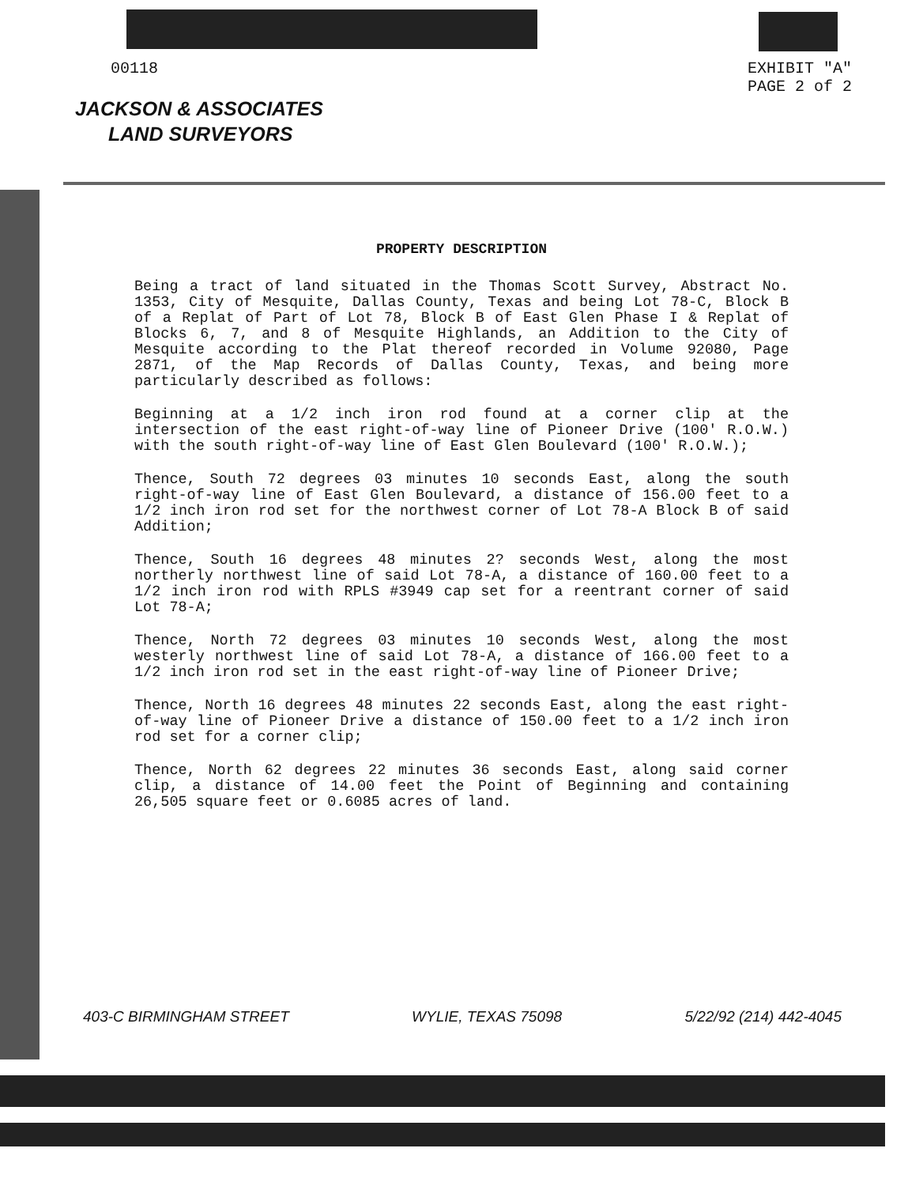00118 EXHIBIT "A"
PAGE 2 of 2
JACKSON & ASSOCIATES
LAND SURVEYORS
PROPERTY DESCRIPTION
Being a tract of land situated in the Thomas Scott Survey, Abstract No. 1353, City of Mesquite, Dallas County, Texas and being Lot 78-C, Block B of a Replat of Part of Lot 78, Block B of East Glen Phase I & Replat of Blocks 6, 7, and 8 of Mesquite Highlands, an Addition to the City of Mesquite according to the Plat thereof recorded in Volume 92080, Page 2871, of the Map Records of Dallas County, Texas, and being more particularly described as follows:
Beginning at a 1/2 inch iron rod found at a corner clip at the intersection of the east right-of-way line of Pioneer Drive (100' R.O.W.) with the south right-of-way line of East Glen Boulevard (100' R.O.W.);
Thence, South 72 degrees 03 minutes 10 seconds East, along the south right-of-way line of East Glen Boulevard, a distance of 156.00 feet to a 1/2 inch iron rod set for the northwest corner of Lot 78-A Block B of said Addition;
Thence, South 16 degrees 48 minutes 2? seconds West, along the most northerly northwest line of said Lot 78-A, a distance of 160.00 feet to a 1/2 inch iron rod with RPLS #3949 cap set for a reentrant corner of said Lot 78-A;
Thence, North 72 degrees 03 minutes 10 seconds West, along the most westerly northwest line of said Lot 78-A, a distance of 166.00 feet to a 1/2 inch iron rod set in the east right-of-way line of Pioneer Drive;
Thence, North 16 degrees 48 minutes 22 seconds East, along the east right-of-way line of Pioneer Drive a distance of 150.00 feet to a 1/2 inch iron rod set for a corner clip;
Thence, North 62 degrees 22 minutes 36 seconds East, along said corner clip, a distance of 14.00 feet the Point of Beginning and containing 26,505 square feet or 0.6085 acres of land.
403-C BIRMINGHAM STREET WYLIE, TEXAS 75098 5/22/92 (214) 442-4045